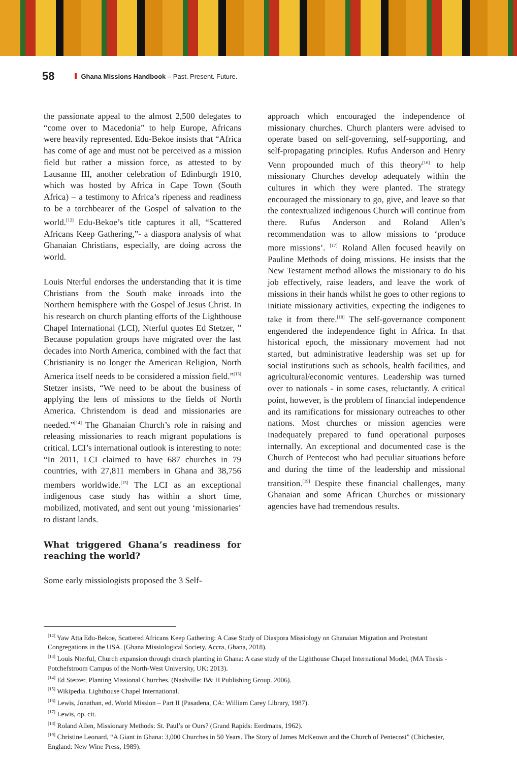58 Ghana Missions Handbook – Past. Present. Future.
the passionate appeal to the almost 2,500 delegates to “come over to Macedonia” to help Europe, Africans were heavily represented. Edu-Bekoe insists that “Africa has come of age and must not be perceived as a mission field but rather a mission force, as attested to by Lausanne III, another celebration of Edinburgh 1910, which was hosted by Africa in Cape Town (South Africa) – a testimony to Africa’s ripeness and readiness to be a torchbearer of the Gospel of salvation to the world.<sup>[12]</sup> Edu-Bekoe’s title captures it all, “Scattered Africans Keep Gathering,”- a diaspora analysis of what Ghanaian Christians, especially, are doing across the world.
Louis Nterful endorses the understanding that it is time Christians from the South make inroads into the Northern hemisphere with the Gospel of Jesus Christ. In his research on church planting efforts of the Lighthouse Chapel International (LCI), Nterful quotes Ed Stetzer, ” Because population groups have migrated over the last decades into North America, combined with the fact that Christianity is no longer the American Religion, North America itself needs to be considered a mission field.”<sup>[13]</sup> Stetzer insists, “We need to be about the business of applying the lens of missions to the fields of North America. Christendom is dead and missionaries are needed.”<sup>[14]</sup> The Ghanaian Church’s role in raising and releasing missionaries to reach migrant populations is critical. LCI’s international outlook is interesting to note: “In 2011, LCI claimed to have 687 churches in 79 countries, with 27,811 members in Ghana and 38,756 members worldwide.<sup>[15]</sup> The LCI as an exceptional indigenous case study has within a short time, mobilized, motivated, and sent out young ‘missionaries’ to distant lands.
What triggered Ghana’s readiness for reaching the world?
Some early missiologists proposed the 3 Self-
approach which encouraged the independence of missionary churches. Church planters were advised to operate based on self-governing, self-supporting, and self-propagating principles. Rufus Anderson and Henry Venn propounded much of this theory<sup>[16]</sup> to help missionary Churches develop adequately within the cultures in which they were planted. The strategy encouraged the missionary to go, give, and leave so that the contextualized indigenous Church will continue from there. Rufus Anderson and Roland Allen’s recommendation was to allow missions to ‘produce more missions’. <sup>[17]</sup> Roland Allen focused heavily on Pauline Methods of doing missions. He insists that the New Testament method allows the missionary to do his job effectively, raise leaders, and leave the work of missions in their hands whilst he goes to other regions to initiate missionary activities, expecting the indigenes to take it from there.<sup>[18]</sup> The self-governance component engendered the independence fight in Africa. In that historical epoch, the missionary movement had not started, but administrative leadership was set up for social institutions such as schools, health facilities, and agricultural/economic ventures. Leadership was turned over to nationals - in some cases, reluctantly. A critical point, however, is the problem of financial independence and its ramifications for missionary outreaches to other nations. Most churches or mission agencies were inadequately prepared to fund operational purposes internally. An exceptional and documented case is the Church of Pentecost who had peculiar situations before and during the time of the leadership and missional transition.<sup>[19]</sup> Despite these financial challenges, many Ghanaian and some African Churches or missionary agencies have had tremendous results.
<sup>[12]</sup> Yaw Atta Edu-Bekoe, Scattered Africans Keep Gathering: A Case Study of Diaspora Missiology on Ghanaian Migration and Protestant Congregations in the USA. (Ghana Missiological Society, Accra, Ghana, 2018).
<sup>[13]</sup> Louis Nterful, Church expansion through church planting in Ghana: A case study of the Lighthouse Chapel International Model, (MA Thesis - Potchefstroom Campus of the North-West University, UK: 2013).
<sup>[14]</sup> Ed Stetzer, Planting Missional Churches. (Nashville: B& H Publishing Group. 2006).
<sup>[15]</sup> Wikipedia. Lighthouse Chapel International.
<sup>[16]</sup> Lewis, Jonathan, ed. World Mission – Part II (Pasadena, CA: William Carey Library, 1987).
<sup>[17]</sup> Lewis, op. cit.
<sup>[18]</sup> Roland Allen, Missionary Methods: St. Paul’s or Ours? (Grand Rapids: Eerdmans, 1962).
<sup>[19]</sup> Christine Leonard, “A Giant in Ghana: 3,000 Churches in 50 Years. The Story of James McKeown and the Church of Pentecost” (Chichester, England: New Wine Press, 1989).